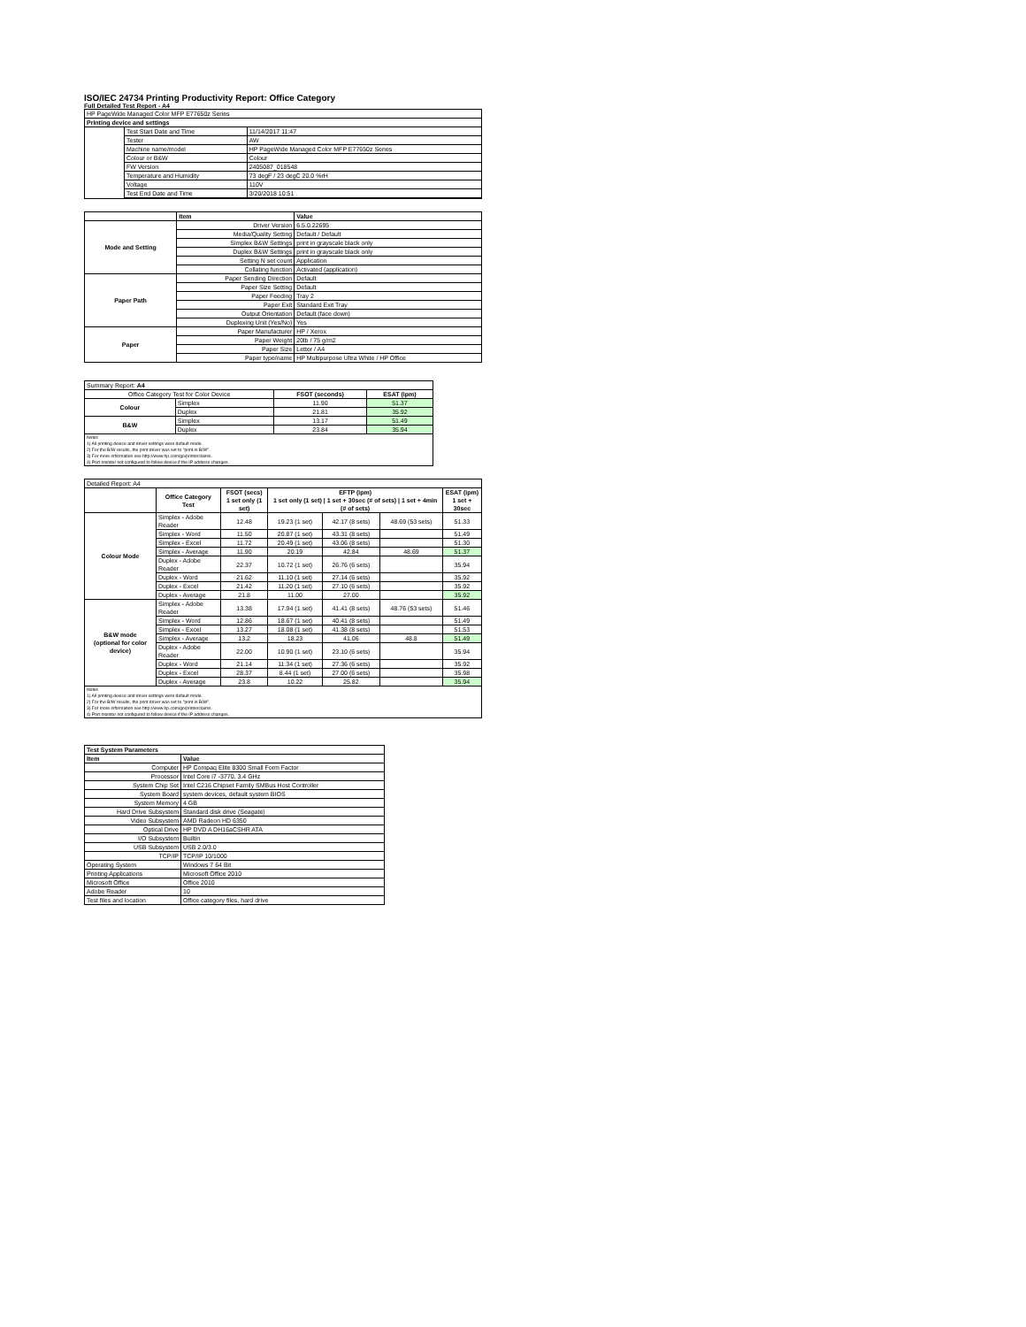ISO/IEC 24734 Printing Productivity Report: Office Category
Full Detailed Test Report - A4
| HP PageWide Managed Color MFP E77650z Series | | |
| Printing device and settings | | |
| | Test Start Date and Time | 11/14/2017 11:47 |
| | Tester | AW |
| | Machine name/model | HP PageWide Managed Color MFP E77650z Series |
| | Colour or B&W | Colour |
| | FW Version | 2405087_018548 |
| | Temperature and Humidity | 73 degF / 23 degC 20.0 %rH |
| | Voltage | 110V |
| | Test End Date and Time | 3/20/2018 10:51 |
| | Item | Value |
| --- | --- | --- |
| Mode and Setting | Driver Version | 6.5.0.22695 |
| | Media/Quality Setting | Default / Default |
| | Simplex B&W Settings | print in grayscale black only |
| | Duplex B&W Settings | print in grayscale black only |
| | Setting N set count | Application |
| | Collating function | Activated (application) |
| Paper Path | Paper Sending Direction | Default |
| | Paper Size Setting | Default |
| | Paper Feeding | Tray 2 |
| | Paper Exit | Standard Exit Tray |
| | Output Orientation | Default (face down) |
| | Duplexing Unit (Yes/No) | Yes |
| Paper | Paper Manufacturer | HP / Xerox |
| | Paper Weight | 20lb / 75 g/m2 |
| | Paper Size | Letter / A4 |
| | Paper type/name | HP Multipurpose Ultra White / HP Office |
| Summary Report: A4 | | | |
| Office Category Test for Color Device | | FSOT (seconds) | ESAT (ipm) |
| Colour | Simplex | 11.90 | 51.37 |
| | Duplex | 21.81 | 35.92 |
| B&W | Simplex | 13.17 | 51.49 |
| | Duplex | 23.84 | 35.94 |
| Notes 1) All printing device and driver settings were default mode. 2) For the B/W results, the print driver was set to "print in B/W". 3) For more information see http://www.hp.com/go/printerclaims. 4) Port monitor not configured to follow device if the IP address changes. | | | |
| Detailed Report: A4 | | | | | | |
| | Office Category Test | FSOT (secs) 1 set only (1 set) | EFTP (ipm) 1 set only (1 set) / 1 set + 30sec (# of sets) / 1 set + 4min (# of sets) | | | ESAT (ipm) 1 set + 30sec |
| Colour Mode | Simplex - Adobe Reader | 12.48 | 19.23 (1 set) | 42.17 (8 sets) | 48.69 (53 sets) | 51.33 |
| | Simplex - Word | 11.50 | 20.87 (1 set) | 43.31 (8 sets) | | 51.49 |
| | Simplex - Excel | 11.72 | 20.49 (1 set) | 43.06 (8 sets) | | 51.30 |
| | Simplex - Average | 11.90 | 20.19 | 42.84 | 48.69 | 51.37 |
| | Duplex - Adobe Reader | 22.37 | 10.72 (1 set) | 26.76 (6 sets) | | 35.94 |
| | Duplex - Word | 21.62 | 11.10 (1 set) | 27.14 (6 sets) | | 35.92 |
| | Duplex - Excel | 21.42 | 11.20 (1 set) | 27.10 (6 sets) | | 35.92 |
| | Duplex - Average | 21.8 | 11.00 | 27.00 | | 35.92 |
| B&W mode (optional for color device) | Simplex - Adobe Reader | 13.38 | 17.94 (1 set) | 41.41 (8 sets) | 48.76 (53 sets) | 51.46 |
| | Simplex - Word | 12.86 | 18.67 (1 set) | 40.41 (8 sets) | | 51.49 |
| | Simplex - Excel | 13.27 | 18.08 (1 set) | 41.38 (8 sets) | | 51.53 |
| | Simplex - Average | 13.2 | 18.23 | 41.06 | 48.8 | 51.49 |
| | Duplex - Adobe Reader | 22.00 | 10.90 (1 set) | 23.10 (6 sets) | | 35.94 |
| | Duplex - Word | 21.14 | 11.34 (1 set) | 27.36 (6 sets) | | 35.92 |
| | Duplex - Excel | 28.37 | 8.44 (1 set) | 27.00 (6 sets) | | 35.98 |
| | Duplex - Average | 23.8 | 10.22 | 25.82 | | 35.94 |
| Notes 1) All printing device and driver settings were default mode. 2) For the B/W results, the print driver was set to "print in B/W". 3) For more information see http://www.hp.com/go/printerclaims. 4) Port monitor not configured to follow device if the IP address changes. | | | | | | |
| Test System Parameters | |
| --- | --- |
| Item | Value |
| Computer | HP Compaq Elite 8300 Small Form Factor |
| Processor | Intel Core i7 -3770, 3.4 GHz |
| System Chip Set | Intel C216 Chipset Family SMBus Host Controller |
| System Board | system devices, default system BIOS |
| System Memory | 4 GB |
| Hard Drive Subsystem | Standard disk drive (Seagate) |
| Video Subsystem | AMD Radeon HD 6350 |
| Optical Drive | HP DVD A DH16aCSHR ATA |
| I/O Subsystem | Builtin |
| USB Subsystem | USB 2.0/3.0 |
| TCP/IP | TCP/IP 10/1000 |
| Operating System | Windows 7 64 Bit |
| Printing Applications | Microsoft Office 2010 |
| Microsoft Office | Office 2010 |
| Adobe Reader | 10 |
| Test files and location | Office category files, hard drive |